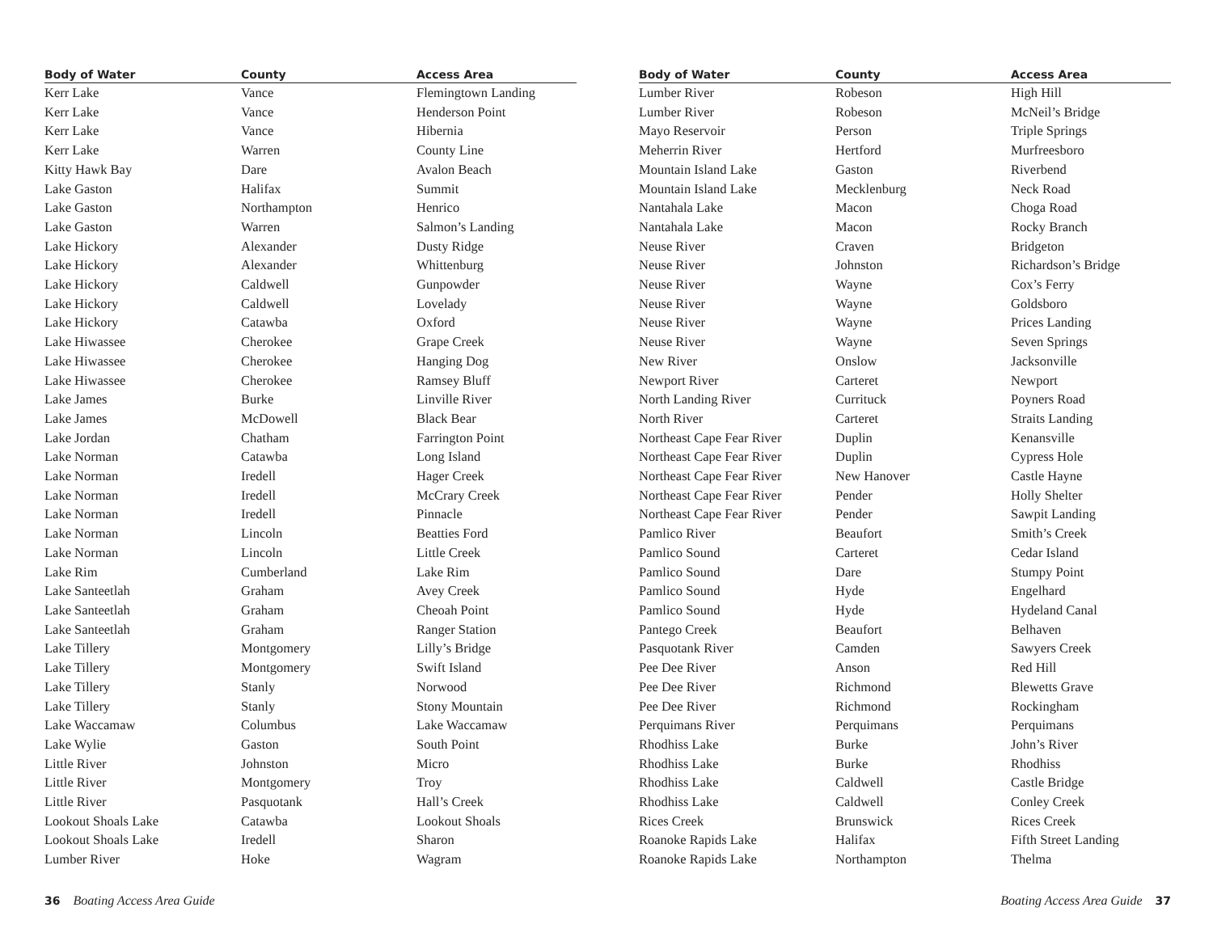| Body of Water | County | Access Area |
| --- | --- | --- |
| Kerr Lake | Vance | Flemingtown Landing |
| Kerr Lake | Vance | Henderson Point |
| Kerr Lake | Vance | Hibernia |
| Kerr Lake | Warren | County Line |
| Kitty Hawk Bay | Dare | Avalon Beach |
| Lake Gaston | Halifax | Summit |
| Lake Gaston | Northampton | Henrico |
| Lake Gaston | Warren | Salmon’s Landing |
| Lake Hickory | Alexander | Dusty Ridge |
| Lake Hickory | Alexander | Whittenburg |
| Lake Hickory | Caldwell | Gunpowder |
| Lake Hickory | Caldwell | Lovelady |
| Lake Hickory | Catawba | Oxford |
| Lake Hiwassee | Cherokee | Grape Creek |
| Lake Hiwassee | Cherokee | Hanging Dog |
| Lake Hiwassee | Cherokee | Ramsey Bluff |
| Lake James | Burke | Linville River |
| Lake James | McDowell | Black Bear |
| Lake Jordan | Chatham | Farrington Point |
| Lake Norman | Catawba | Long Island |
| Lake Norman | Iredell | Hager Creek |
| Lake Norman | Iredell | McCrary Creek |
| Lake Norman | Iredell | Pinnacle |
| Lake Norman | Lincoln | Beatties Ford |
| Lake Norman | Lincoln | Little Creek |
| Lake Rim | Cumberland | Lake Rim |
| Lake Santeetlah | Graham | Avey Creek |
| Lake Santeetlah | Graham | Cheoah Point |
| Lake Santeetlah | Graham | Ranger Station |
| Lake Tillery | Montgomery | Lilly’s Bridge |
| Lake Tillery | Montgomery | Swift Island |
| Lake Tillery | Stanly | Norwood |
| Lake Tillery | Stanly | Stony Mountain |
| Lake Waccamaw | Columbus | Lake Waccamaw |
| Lake Wylie | Gaston | South Point |
| Little River | Johnston | Micro |
| Little River | Montgomery | Troy |
| Little River | Pasquotank | Hall’s Creek |
| Lookout Shoals Lake | Catawba | Lookout Shoals |
| Lookout Shoals Lake | Iredell | Sharon |
| Lumber River | Hoke | Wagram |
| Body of Water | County | Access Area |
| --- | --- | --- |
| Lumber River | Robeson | High Hill |
| Lumber River | Robeson | McNeil’s Bridge |
| Mayo Reservoir | Person | Triple Springs |
| Meherrin River | Hertford | Murfreesboro |
| Mountain Island Lake | Gaston | Riverbend |
| Mountain Island Lake | Mecklenburg | Neck Road |
| Nantahala Lake | Macon | Choga Road |
| Nantahala Lake | Macon | Rocky Branch |
| Neuse River | Craven | Bridgeton |
| Neuse River | Johnston | Richardson’s Bridge |
| Neuse River | Wayne | Cox’s Ferry |
| Neuse River | Wayne | Goldsboro |
| Neuse River | Wayne | Prices Landing |
| Neuse River | Wayne | Seven Springs |
| New River | Onslow | Jacksonville |
| Newport River | Carteret | Newport |
| North Landing River | Currituck | Poyners Road |
| North River | Carteret | Straits Landing |
| Northeast Cape Fear River | Duplin | Kenansville |
| Northeast Cape Fear River | Duplin | Cypress Hole |
| Northeast Cape Fear River | New Hanover | Castle Hayne |
| Northeast Cape Fear River | Pender | Holly Shelter |
| Northeast Cape Fear River | Pender | Sawpit Landing |
| Pamlico River | Beaufort | Smith’s Creek |
| Pamlico Sound | Carteret | Cedar Island |
| Pamlico Sound | Dare | Stumpy Point |
| Pamlico Sound | Hyde | Engelhard |
| Pamlico Sound | Hyde | Hydeland Canal |
| Pantego Creek | Beaufort | Belhaven |
| Pasquotank River | Camden | Sawyers Creek |
| Pee Dee River | Anson | Red Hill |
| Pee Dee River | Richmond | Blewetts Grave |
| Pee Dee River | Richmond | Rockingham |
| Perquimans River | Perquimans | Perquimans |
| Rhodhiss Lake | Burke | John’s River |
| Rhodhiss Lake | Burke | Rhodhiss |
| Rhodhiss Lake | Caldwell | Castle Bridge |
| Rhodhiss Lake | Caldwell | Conley Creek |
| Rices Creek | Brunswick | Rices Creek |
| Roanoke Rapids Lake | Halifax | Fifth Street Landing |
| Roanoke Rapids Lake | Northampton | Thelma |
36 Boating Access Area Guide Boating Access Area Guide 37